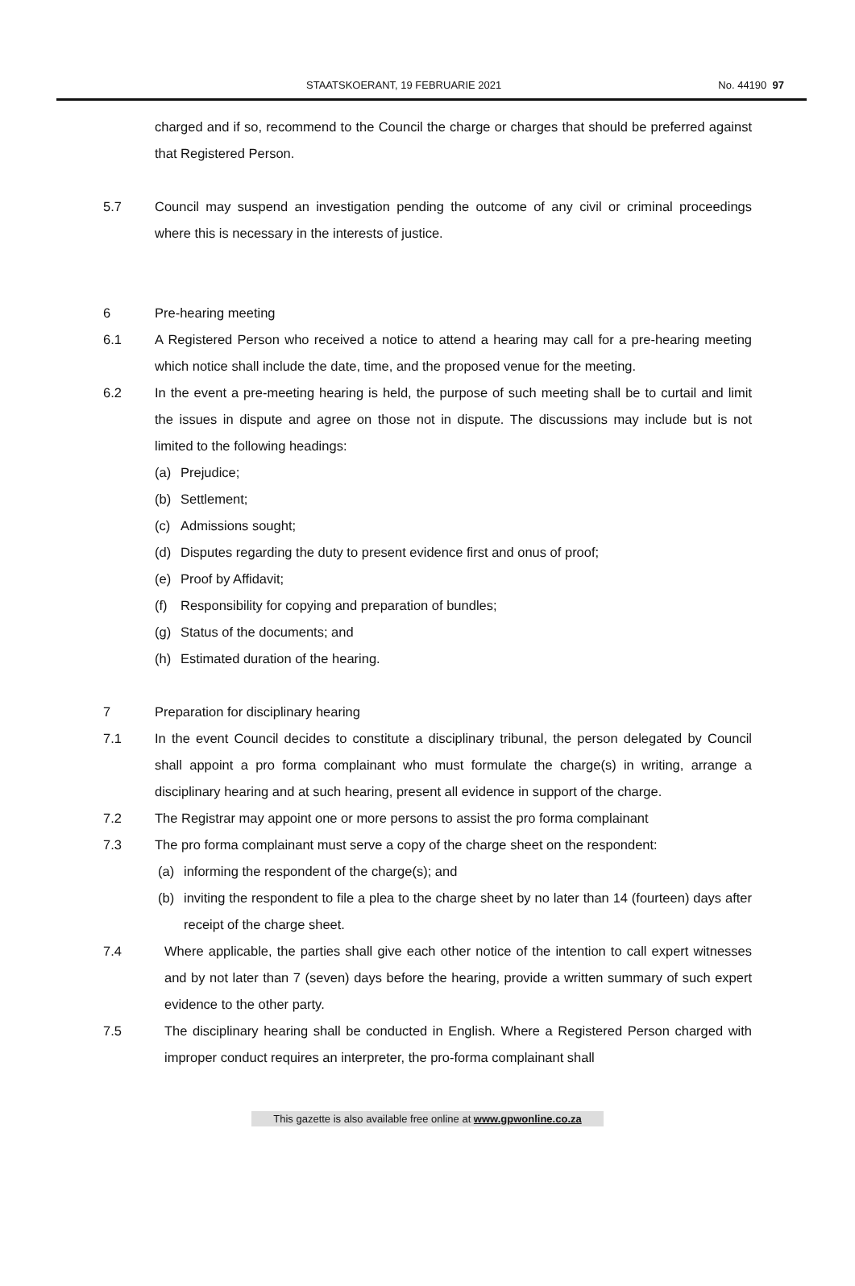STAATSKOERANT, 19 FEBRUARIE 2021 No. 44190 97
charged and if so, recommend to the Council the charge or charges that should be preferred against that Registered Person.
5.7 Council may suspend an investigation pending the outcome of any civil or criminal proceedings where this is necessary in the interests of justice.
6 Pre-hearing meeting
6.1 A Registered Person who received a notice to attend a hearing may call for a pre-hearing meeting which notice shall include the date, time, and the proposed venue for the meeting.
6.2 In the event a pre-meeting hearing is held, the purpose of such meeting shall be to curtail and limit the issues in dispute and agree on those not in dispute. The discussions may include but is not limited to the following headings:
(a) Prejudice;
(b) Settlement;
(c) Admissions sought;
(d) Disputes regarding the duty to present evidence first and onus of proof;
(e) Proof by Affidavit;
(f) Responsibility for copying and preparation of bundles;
(g) Status of the documents; and
(h) Estimated duration of the hearing.
7 Preparation for disciplinary hearing
7.1 In the event Council decides to constitute a disciplinary tribunal, the person delegated by Council shall appoint a pro forma complainant who must formulate the charge(s) in writing, arrange a disciplinary hearing and at such hearing, present all evidence in support of the charge.
7.2 The Registrar may appoint one or more persons to assist the pro forma complainant
7.3 The pro forma complainant must serve a copy of the charge sheet on the respondent:
(a) informing the respondent of the charge(s); and
(b) inviting the respondent to file a plea to the charge sheet by no later than 14 (fourteen) days after receipt of the charge sheet.
7.4 Where applicable, the parties shall give each other notice of the intention to call expert witnesses and by not later than 7 (seven) days before the hearing, provide a written summary of such expert evidence to the other party.
7.5 The disciplinary hearing shall be conducted in English. Where a Registered Person charged with improper conduct requires an interpreter, the pro-forma complainant shall
This gazette is also available free online at www.gpwonline.co.za